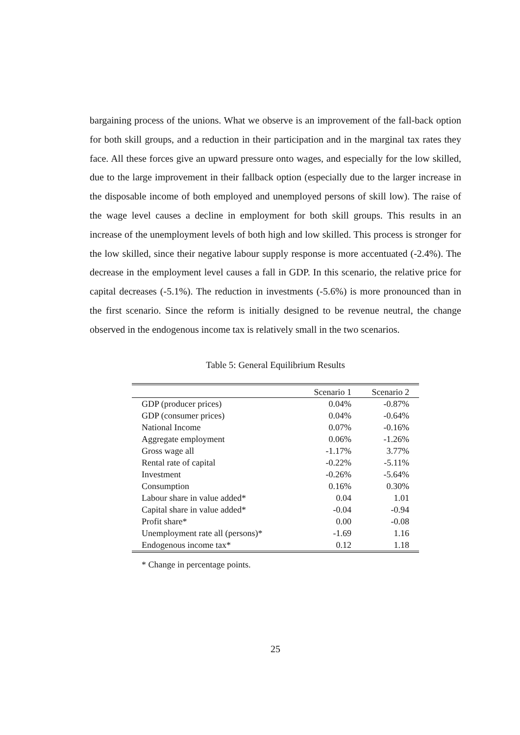bargaining process of the unions. What we observe is an improvement of the fall-back option for both skill groups, and a reduction in their participation and in the marginal tax rates they face. All these forces give an upward pressure onto wages, and especially for the low skilled, due to the large improvement in their fallback option (especially due to the larger increase in the disposable income of both employed and unemployed persons of skill low). The raise of the wage level causes a decline in employment for both skill groups. This results in an increase of the unemployment levels of both high and low skilled. This process is stronger for the low skilled, since their negative labour supply response is more accentuated (-2.4%). The decrease in the employment level causes a fall in GDP. In this scenario, the relative price for capital decreases (-5.1%). The reduction in investments (-5.6%) is more pronounced than in the first scenario. Since the reform is initially designed to be revenue neutral, the change observed in the endogenous income tax is relatively small in the two scenarios.
Table 5: General Equilibrium Results
| | Scenario 1 | Scenario 2 |
| --- | --- | --- |
| GDP (producer prices) | 0.04% | -0.87% |
| GDP (consumer prices) | 0.04% | -0.64% |
| National Income | 0.07% | -0.16% |
| Aggregate employment | 0.06% | -1.26% |
| Gross wage all | -1.17% | 3.77% |
| Rental rate of capital | -0.22% | -5.11% |
| Investment | -0.26% | -5.64% |
| Consumption | 0.16% | 0.30% |
| Labour share in value added* | 0.04 | 1.01 |
| Capital share in value added* | -0.04 | -0.94 |
| Profit share* | 0.00 | -0.08 |
| Unemployment rate all (persons)* | -1.69 | 1.16 |
| Endogenous income tax* | 0.12 | 1.18 |
* Change in percentage points.
25